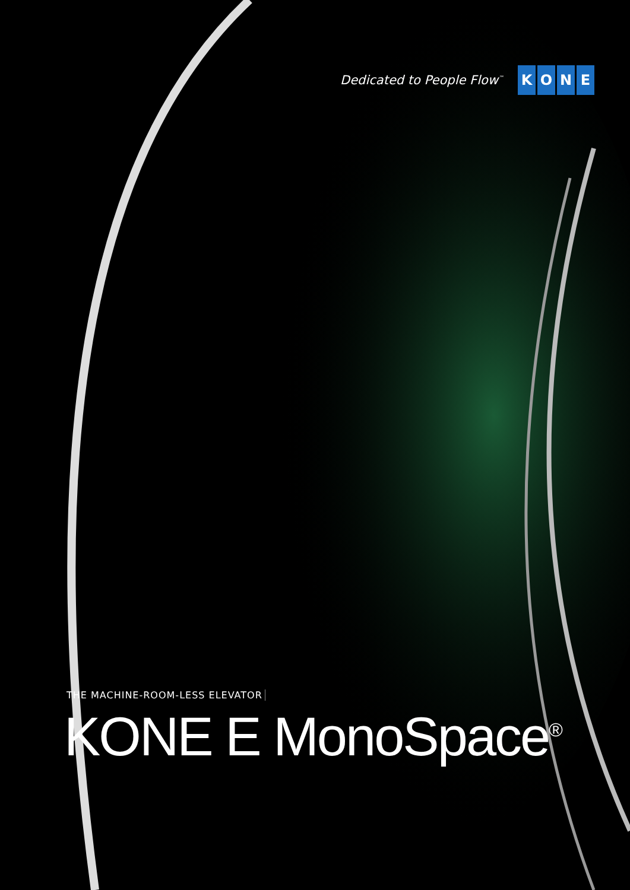Dedicated to People Flow<sup>™</sup>
KONE
THE MACHINE-ROOM-LESS ELEVATOR
KONE E MonoSpace<sup>®</sup>